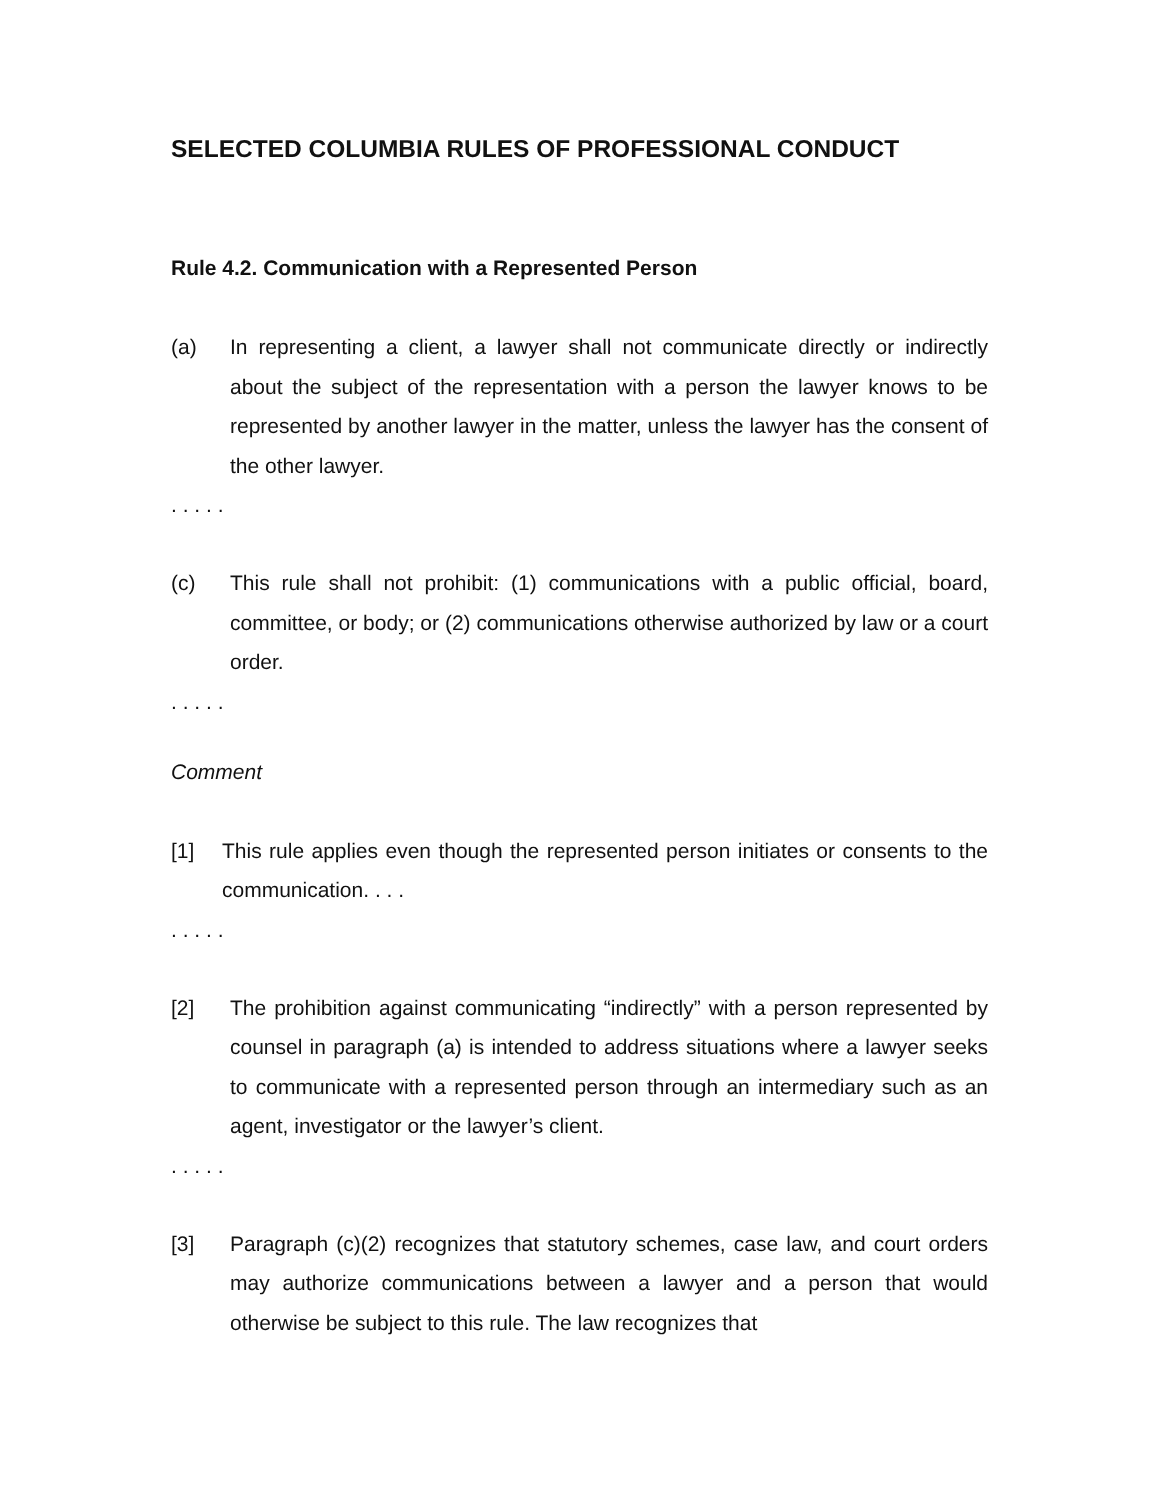SELECTED COLUMBIA RULES OF PROFESSIONAL CONDUCT
Rule 4.2. Communication with a Represented Person
(a) In representing a client, a lawyer shall not communicate directly or indirectly about the subject of the representation with a person the lawyer knows to be represented by another lawyer in the matter, unless the lawyer has the consent of the other lawyer.
. . . . .
(c) This rule shall not prohibit: (1) communications with a public official, board, committee, or body; or (2) communications otherwise authorized by law or a court order.
. . . . .
Comment
[1] This rule applies even though the represented person initiates or consents to the communication. . . .
. . . . .
[2] The prohibition against communicating “indirectly” with a person represented by counsel in paragraph (a) is intended to address situations where a lawyer seeks to communicate with a represented person through an intermediary such as an agent, investigator or the lawyer’s client.
. . . . .
[3] Paragraph (c)(2) recognizes that statutory schemes, case law, and court orders may authorize communications between a lawyer and a person that would otherwise be subject to this rule. The law recognizes that